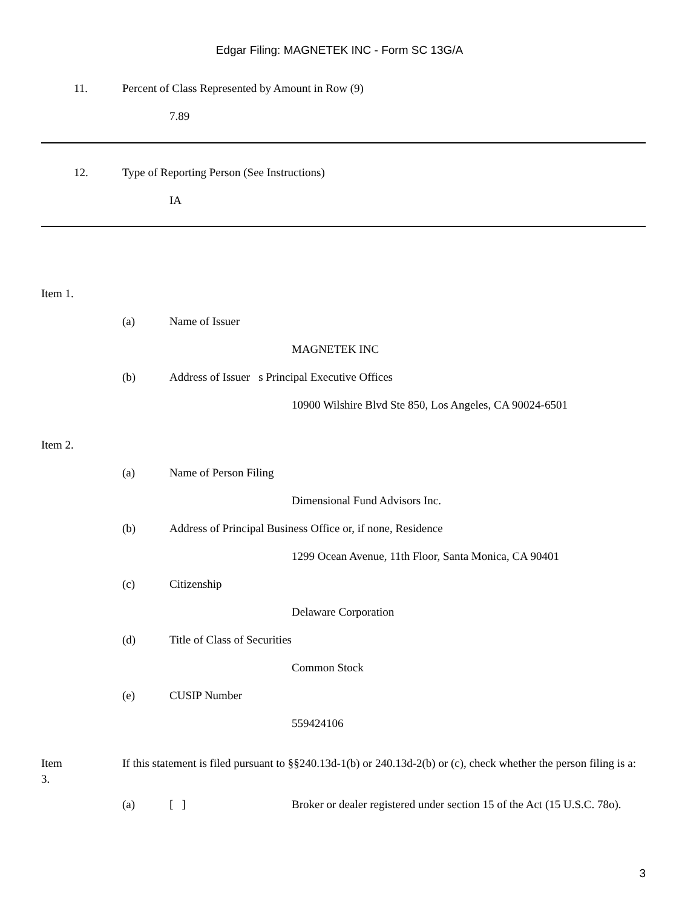Edgar Filing: MAGNETEK INC - Form SC 13G/A
11.
Percent of Class Represented by Amount in Row (9)
7.89
12.
Type of Reporting Person (See Instructions)
IA
Item 1.
(a) Name of Issuer
MAGNETEK INC
(b)
Address of Issuer s Principal Executive Offices
10900 Wilshire Blvd Ste 850, Los Angeles, CA 90024-6501
Item 2.
(a) Name of Person Filing
Dimensional Fund Advisors Inc.
(b)
Address of Principal Business Office or, if none, Residence
1299 Ocean Avenue, 11th Floor, Santa Monica, CA 90401
(c) Citizenship
Delaware Corporation
(d) Title of Class of Securities
Common Stock
(e) CUSIP Number
559424106
Item
3.
If this statement is filed pursuant to §§240.13d-1(b) or 240.13d-2(b) or (c), check whether the person filing is a:
(a) [ ]
Broker or dealer registered under section 15 of the Act (15 U.S.C. 78o).
3